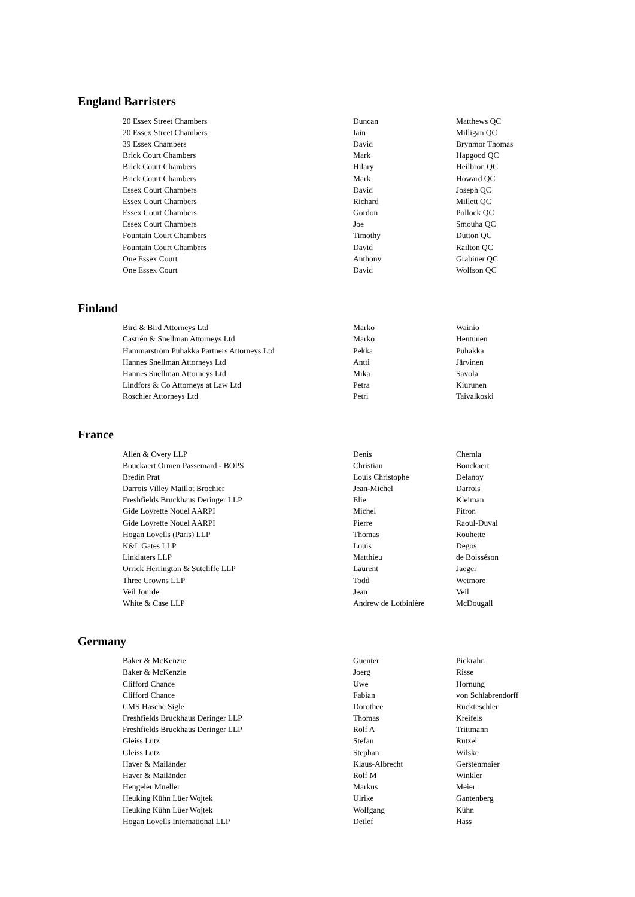England Barristers
| 20 Essex Street Chambers | Duncan | Matthews QC |
| 20 Essex Street Chambers | Iain | Milligan QC |
| 39 Essex Chambers | David | Brynmor Thomas |
| Brick Court Chambers | Mark | Hapgood QC |
| Brick Court Chambers | Hilary | Heilbron QC |
| Brick Court Chambers | Mark | Howard QC |
| Essex Court Chambers | David | Joseph QC |
| Essex Court Chambers | Richard | Millett QC |
| Essex Court Chambers | Gordon | Pollock QC |
| Essex Court Chambers | Joe | Smouha QC |
| Fountain Court Chambers | Timothy | Dutton QC |
| Fountain Court Chambers | David | Railton QC |
| One Essex Court | Anthony | Grabiner QC |
| One Essex Court | David | Wolfson QC |
Finland
| Bird & Bird Attorneys Ltd | Marko | Wainio |
| Castrén & Snellman Attorneys Ltd | Marko | Hentunen |
| Hammarström Puhakka Partners Attorneys Ltd | Pekka | Puhakka |
| Hannes Snellman Attorneys Ltd | Antti | Järvinen |
| Hannes Snellman Attorneys Ltd | Mika | Savola |
| Lindfors & Co Attorneys at Law Ltd | Petra | Kiurunen |
| Roschier Attorneys Ltd | Petri | Taivalkoski |
France
| Allen & Overy LLP | Denis | Chemla |
| Bouckaert Ormen Passemard - BOPS | Christian | Bouckaert |
| Bredin Prat | Louis Christophe | Delanoy |
| Darrois Villey Maillot Brochier | Jean-Michel | Darrois |
| Freshfields Bruckhaus Deringer LLP | Elie | Kleiman |
| Gide Loyrette Nouel AARPI | Michel | Pitron |
| Gide Loyrette Nouel AARPI | Pierre | Raoul-Duval |
| Hogan Lovells (Paris) LLP | Thomas | Rouhette |
| K&L Gates LLP | Louis | Degos |
| Linklaters LLP | Matthieu | de Boisséson |
| Orrick Herrington & Sutcliffe LLP | Laurent | Jaeger |
| Three Crowns LLP | Todd | Wetmore |
| Veil Jourde | Jean | Veil |
| White & Case LLP | Andrew de Lotbinière | McDougall |
Germany
| Baker & McKenzie | Guenter | Pickrahn |
| Baker & McKenzie | Joerg | Risse |
| Clifford Chance | Uwe | Hornung |
| Clifford Chance | Fabian | von Schlabrendorff |
| CMS Hasche Sigle | Dorothee | Ruckteschler |
| Freshfields Bruckhaus Deringer LLP | Thomas | Kreifels |
| Freshfields Bruckhaus Deringer LLP | Rolf A | Trittmann |
| Gleiss Lutz | Stefan | Rützel |
| Gleiss Lutz | Stephan | Wilske |
| Haver & Mailänder | Klaus-Albrecht | Gerstenmaier |
| Haver & Mailänder | Rolf M | Winkler |
| Hengeler Mueller | Markus | Meier |
| Heuking Kühn Lüer Wojtek | Ulrike | Gantenberg |
| Heuking Kühn Lüer Wojtek | Wolfgang | Kühn |
| Hogan Lovells International LLP | Detlef | Hass |